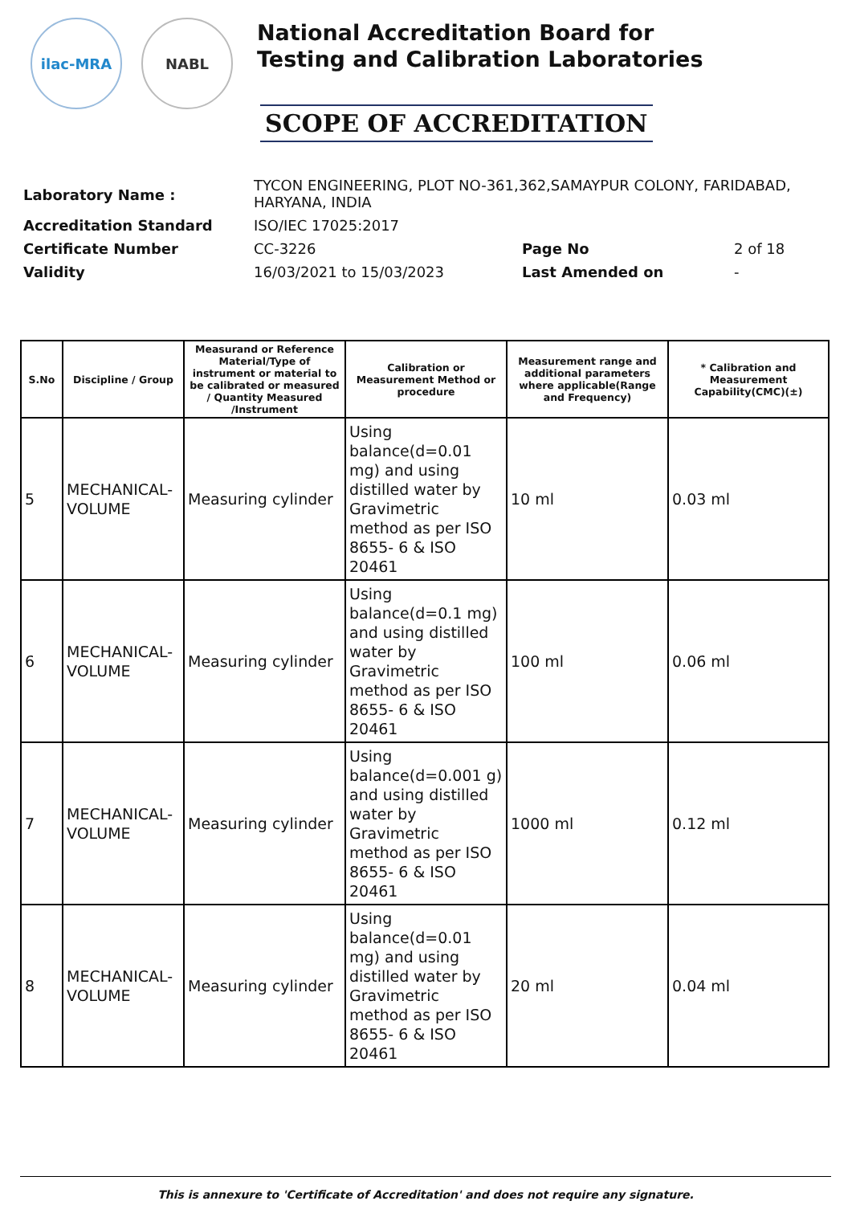ilac-MRA NABL
National Accreditation Board for
Testing and Calibration Laboratories
SCOPE OF ACCREDITATION
| Laboratory Name : | TYCON ENGINEERING, PLOT NO-361,362,SAMAYPUR COLONY, FARIDABAD, HARYANA, INDIA | | |
| Accreditation Standard | ISO/IEC 17025:2017 | | |
| Certificate Number | CC-3226 | Page No | 2 of 18 |
| Validity | 16/03/2021 to 15/03/2023 | Last Amended on | - |
| S.No | Discipline / Group | Measurand or Reference Material/Type of instrument or material to be calibrated or measured / Quantity Measured /Instrument | Calibration or Measurement Method or procedure | Measurement range and additional parameters where applicable(Range and Frequency) | * Calibration and Measurement Capability(CMC)(±) |
| --- | --- | --- | --- | --- | --- |
| 5 | MECHANICAL-VOLUME | Measuring cylinder | Using balance(d=0.01 mg) and using distilled water by Gravimetric method as per ISO 8655- 6 & ISO 20461 | 10 ml | 0.03 ml |
| 6 | MECHANICAL-VOLUME | Measuring cylinder | Using balance(d=0.1 mg) and using distilled water by Gravimetric method as per ISO 8655- 6 & ISO 20461 | 100 ml | 0.06 ml |
| 7 | MECHANICAL-VOLUME | Measuring cylinder | Using balance(d=0.001 g) and using distilled water by Gravimetric method as per ISO 8655- 6 & ISO 20461 | 1000 ml | 0.12 ml |
| 8 | MECHANICAL-VOLUME | Measuring cylinder | Using balance(d=0.01 mg) and using distilled water by Gravimetric method as per ISO 8655- 6 & ISO 20461 | 20 ml | 0.04 ml |
This is annexure to 'Certificate of Accreditation' and does not require any signature.